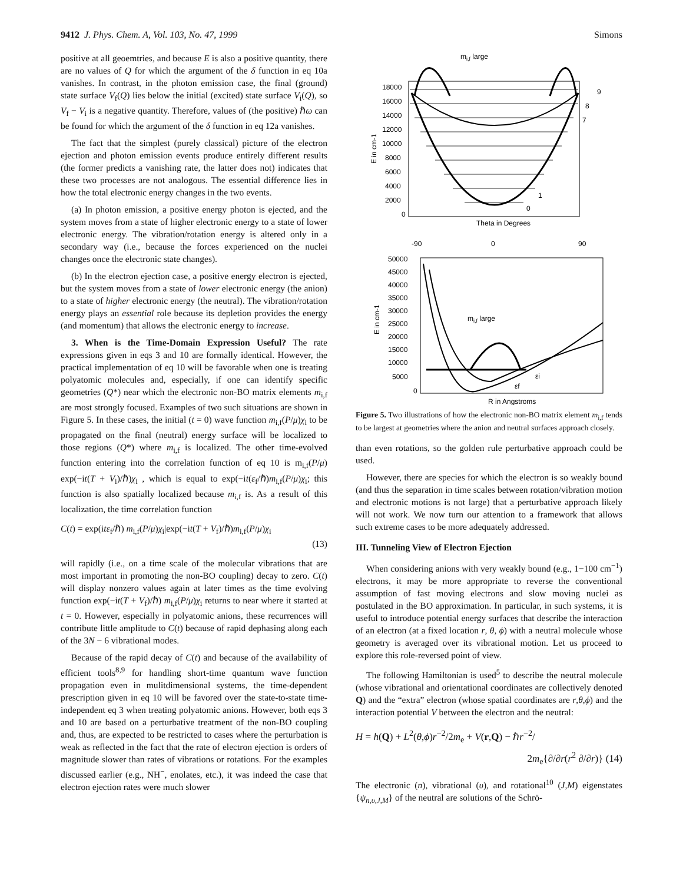9412 J. Phys. Chem. A, Vol. 103, No. 47, 1999 Simons
positive at all geoemtries, and because E is also a positive quantity, there are no values of Q for which the argument of the δ function in eq 10a vanishes. In contrast, in the photon emission case, the final (ground) state surface V<sub>f</sub>(Q) lies below the initial (excited) state surface V<sub>i</sub>(Q), so V<sub>f</sub> − V<sub>i</sub> is a negative quantity. Therefore, values of (the positive) ℏω can be found for which the argument of the δ function in eq 12a vanishes.
The fact that the simplest (purely classical) picture of the electron ejection and photon emission events produce entirely different results (the former predicts a vanishing rate, the latter does not) indicates that these two processes are not analogous. The essential difference lies in how the total electronic energy changes in the two events.
(a) In photon emission, a positive energy photon is ejected, and the system moves from a state of higher electronic energy to a state of lower electronic energy. The vibration/rotation energy is altered only in a secondary way (i.e., because the forces experienced on the nuclei changes once the electronic state changes).
(b) In the electron ejection case, a positive energy electron is ejected, but the system moves from a state of lower electronic energy (the anion) to a state of higher electronic energy (the neutral). The vibration/rotation energy plays an essential role because its depletion provides the energy (and momentum) that allows the electronic energy to increase.
3. When is the Time-Domain Expression Useful? The rate expressions given in eqs 3 and 10 are formally identical. However, the practical implementation of eq 10 will be favorable when one is treating polyatomic molecules and, especially, if one can identify specific geometries (Q*) near which the electronic non-BO matrix elements m<sub>i,f</sub> are most strongly focused. Examples of two such situations are shown in Figure 5. In these cases, the initial (t = 0) wave function m<sub>i,f</sub>(P/μ)χ<sub>i</sub> to be propagated on the final (neutral) energy surface will be localized to those regions (Q*) where m<sub>i,f</sub> is localized. The other time-evolved function entering into the correlation function of eq 10 is m<sub>i,f</sub>(P/μ) exp(−it(T + V<sub>i</sub>)/ℏ)χ<sub>i</sub> , which is equal to exp(−it(ε<sub>f</sub>/ℏ)m<sub>i,f</sub>(P/μ)χ<sub>i</sub>; this function is also spatially localized because m<sub>i,f</sub> is. As a result of this localization, the time correlation function
C(t) = exp(itε<sub>f</sub>/ℏ) m<sub>i,f</sub>(P/μ)χ<sub>i</sub>|exp(−it(T + V<sub>f</sub>)/ℏ)m<sub>i,f</sub>(P/μ)χ<sub>i</sub>
(13)
will rapidly (i.e., on a time scale of the molecular vibrations that are most important in promoting the non-BO coupling) decay to zero. C(t) will display nonzero values again at later times as the time evolving function exp(−it(T + V<sub>f</sub>)/ℏ) m<sub>i,f</sub>(P/μ)χ<sub>i</sub> returns to near where it started at t = 0. However, especially in polyatomic anions, these recurrences will contribute little amplitude to C(t) because of rapid dephasing along each of the 3N − 6 vibrational modes.
Because of the rapid decay of C(t) and because of the availability of efficient tools<sup>8,9</sup> for handling short-time quantum wave function propagation even in mulitdimensional systems, the time-dependent prescription given in eq 10 will be favored over the state-to-state time-independent eq 3 when treating polyatomic anions. However, both eqs 3 and 10 are based on a perturbative treatment of the non-BO coupling and, thus, are expected to be restricted to cases where the perturbation is weak as reflected in the fact that the rate of electron ejection is orders of magnitude slower than rates of vibrations or rotations. For the examples discussed earlier (e.g., NH<sup>−</sup>, enolates, etc.), it was indeed the case that electron ejection rates were much slower
mi,f large
18000
16000
14000
12000
10000
8000
6000
4000
2000
0
E in cm-1
9
8
7
1
0
Theta in Degrees
-90
0
90
50000
45000
40000
35000
30000
25000
20000
15000
10000
5000
0
E in cm-1
mi,f large
εi
εf
R in Angstroms
Figure 5. Two illustrations of how the electronic non-BO matrix element m<sub>i,f</sub> tends to be largest at geometries where the anion and neutral surfaces approach closely.
than even rotations, so the golden rule perturbative approach could be used.
However, there are species for which the electron is so weakly bound (and thus the separation in time scales between rotation/vibration motion and electronic motions is not large) that a perturbative approach likely will not work. We now turn our attention to a framework that allows such extreme cases to be more adequately addressed.
III. Tunneling View of Electron Ejection
When considering anions with very weakly bound (e.g., 1−100 cm<sup>−1</sup>) electrons, it may be more appropriate to reverse the conventional assumption of fast moving electrons and slow moving nuclei as postulated in the BO approximation. In particular, in such systems, it is useful to introduce potential energy surfaces that describe the interaction of an electron (at a fixed location r, θ, ϕ) with a neutral molecule whose geometry is averaged over its vibrational motion. Let us proceed to explore this role-reversed point of view.
The following Hamiltonian is used<sup>5</sup> to describe the neutral molecule (whose vibrational and orientational coordinates are collectively denoted Q) and the “extra” electron (whose spatial coordinates are r,θ,ϕ) and the interaction potential V between the electron and the neutral:
H = h(Q) + L<sup>2</sup>(θ,ϕ)r<sup>−2</sup>/2m<sub>e</sub> + V(r,Q) − ℏr<sup>−2</sup>/
2m<sub>e</sub>{∂/∂r(r<sup>2</sup> ∂/∂r)} (14)
The electronic (n), vibrational (υ), and rotational<sup>10</sup> (J,M) eigenstates {ψ<sub>n,υ,J,M</sub>} of the neutral are solutions of the Schrö-